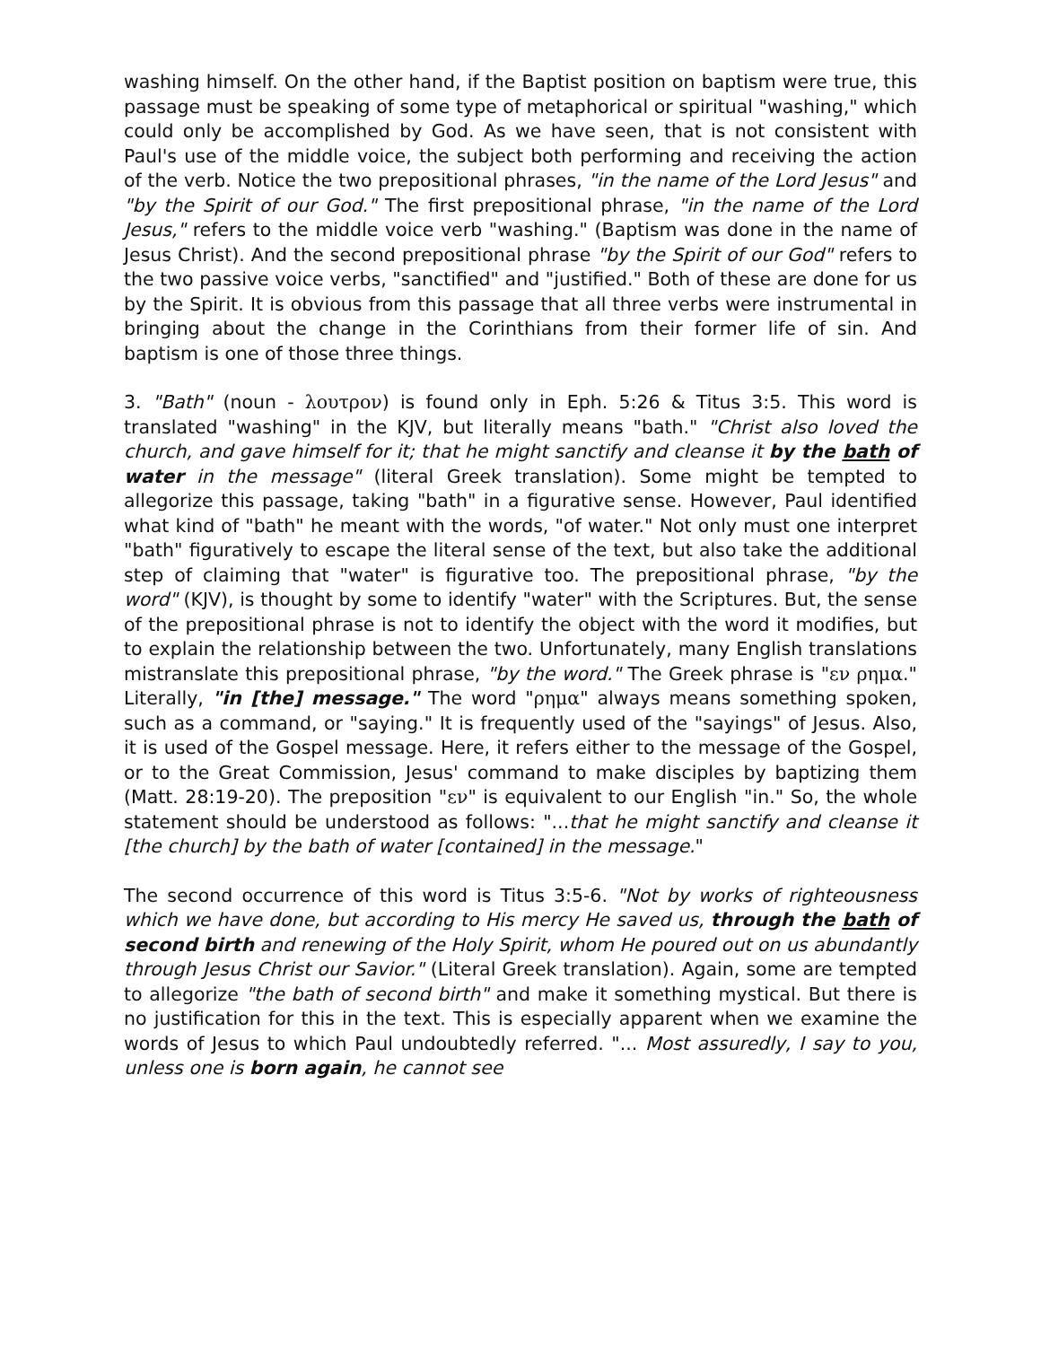washing himself. On the other hand, if the Baptist position on baptism were true, this passage must be speaking of some type of metaphorical or spiritual "washing," which could only be accomplished by God. As we have seen, that is not consistent with Paul's use of the middle voice, the subject both performing and receiving the action of the verb. Notice the two prepositional phrases, "in the name of the Lord Jesus" and "by the Spirit of our God." The first prepositional phrase, "in the name of the Lord Jesus," refers to the middle voice verb "washing." (Baptism was done in the name of Jesus Christ). And the second prepositional phrase "by the Spirit of our God" refers to the two passive voice verbs, "sanctified" and "justified." Both of these are done for us by the Spirit. It is obvious from this passage that all three verbs were instrumental in bringing about the change in the Corinthians from their former life of sin. And baptism is one of those three things.
3. "Bath" (noun - λουτρον) is found only in Eph. 5:26 & Titus 3:5. This word is translated "washing" in the KJV, but literally means "bath." "Christ also loved the church, and gave himself for it; that he might sanctify and cleanse it by the bath of water in the message" (literal Greek translation). Some might be tempted to allegorize this passage, taking "bath" in a figurative sense. However, Paul identified what kind of "bath" he meant with the words, "of water." Not only must one interpret "bath" figuratively to escape the literal sense of the text, but also take the additional step of claiming that "water" is figurative too. The prepositional phrase, "by the word" (KJV), is thought by some to identify "water" with the Scriptures. But, the sense of the prepositional phrase is not to identify the object with the word it modifies, but to explain the relationship between the two. Unfortunately, many English translations mistranslate this prepositional phrase, "by the word." The Greek phrase is "εν ρημα." Literally, "in [the] message." The word "ρημα" always means something spoken, such as a command, or "saying." It is frequently used of the "sayings" of Jesus. Also, it is used of the Gospel message. Here, it refers either to the message of the Gospel, or to the Great Commission, Jesus' command to make disciples by baptizing them (Matt. 28:19-20). The preposition "εν" is equivalent to our English "in." So, the whole statement should be understood as follows: "...that he might sanctify and cleanse it [the church] by the bath of water [contained] in the message."
The second occurrence of this word is Titus 3:5-6. "Not by works of righteousness which we have done, but according to His mercy He saved us, through the bath of second birth and renewing of the Holy Spirit, whom He poured out on us abundantly through Jesus Christ our Savior." (Literal Greek translation). Again, some are tempted to allegorize "the bath of second birth" and make it something mystical. But there is no justification for this in the text. This is especially apparent when we examine the words of Jesus to which Paul undoubtedly referred. "... Most assuredly, I say to you, unless one is born again, he cannot see